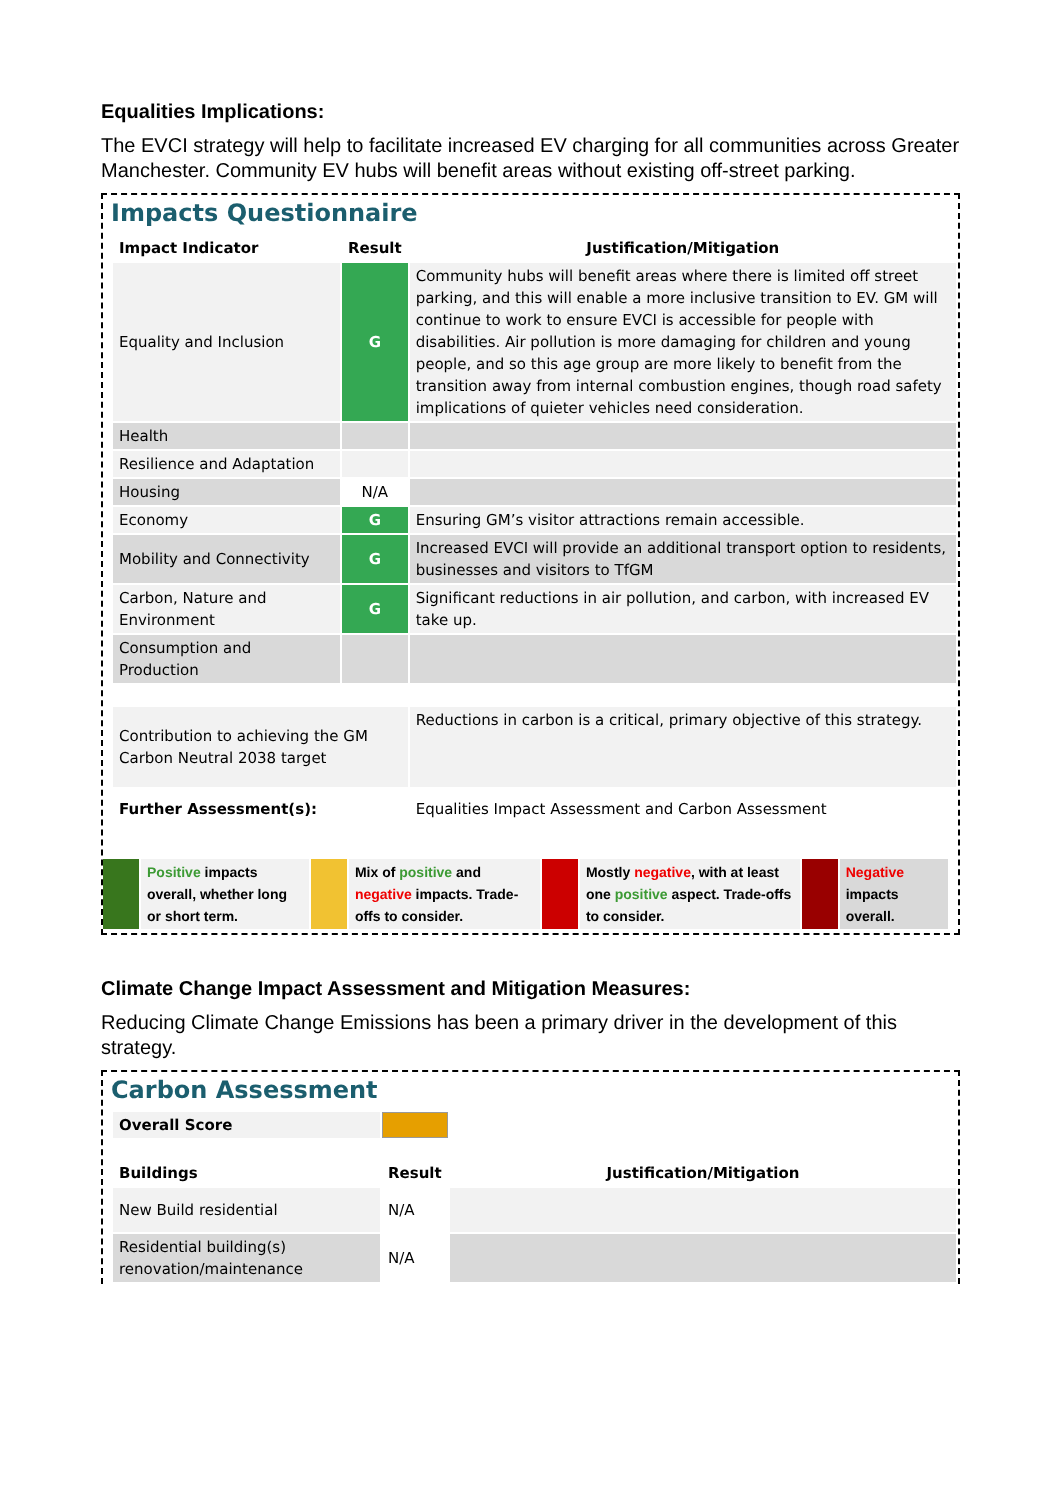Equalities Implications:
The EVCI strategy will help to facilitate increased EV charging for all communities across Greater Manchester. Community EV hubs will benefit areas without existing off-street parking.
Impacts Questionnaire
| Impact Indicator | Result | Justification/Mitigation |
| --- | --- | --- |
| Equality and Inclusion | G | Community hubs will benefit areas where there is limited off street parking, and this will enable a more inclusive transition to EV. GM will continue to work to ensure EVCI is accessible for people with disabilities. Air pollution is more damaging for children and young people, and so this age group are more likely to benefit from the transition away from internal combustion engines, though road safety implications of quieter vehicles need consideration. |
| Health | | |
| Resilience and Adaptation | | |
| Housing | N/A | |
| Economy | G | Ensuring GM’s visitor attractions remain accessible. |
| Mobility and Connectivity | G | Increased EVCI will provide an additional transport option to residents, businesses and visitors to TfGM |
| Carbon, Nature and Environment | G | Significant reductions in air pollution, and carbon, with increased EV take up. |
| Consumption and Production | | |
| Contribution to achieving the GM Carbon Neutral 2038 target | | Reductions in carbon is a critical, primary objective of this strategy. |
| Further Assessment(s): | | Equalities Impact Assessment and Carbon Assessment |
| | Positive impacts overall, whether long or short term. | | Mix of positive and negative impacts. Trade-offs to consider. | | Mostly negative , with at least one positive aspect. Trade-offs to consider. | | Negative impacts overall. |
Climate Change Impact Assessment and Mitigation Measures:
Reducing Climate Change Emissions has been a primary driver in the development of this strategy.
Carbon Assessment
| Overall Score | | |
| Buildings | Result | Justification/Mitigation |
| New Build residential | N/A | |
| Residential building(s) renovation/maintenance | N/A | |